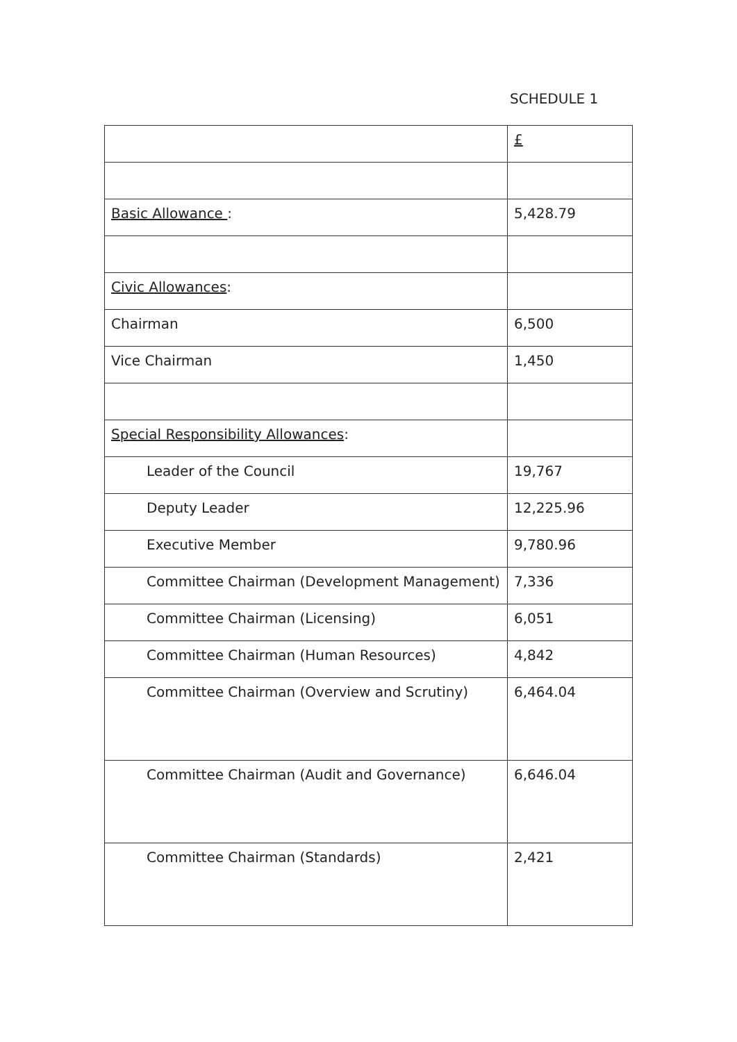SCHEDULE 1
| | £ |
| Basic Allowance : | 5,428.79 |
| Civic Allowances : | |
| Chairman | 6,500 |
| Vice Chairman | 1,450 |
| Special Responsibility Allowances : | |
| Leader of the Council | 19,767 |
| Deputy Leader | 12,225.96 |
| Executive Member | 9,780.96 |
| Committee Chairman (Development Management) | 7,336 |
| Committee Chairman (Licensing) | 6,051 |
| Committee Chairman (Human Resources) | 4,842 |
| Committee Chairman (Overview and Scrutiny) | 6,464.04 |
| Committee Chairman (Audit and Governance) | 6,646.04 |
| Committee Chairman (Standards) | 2,421 |